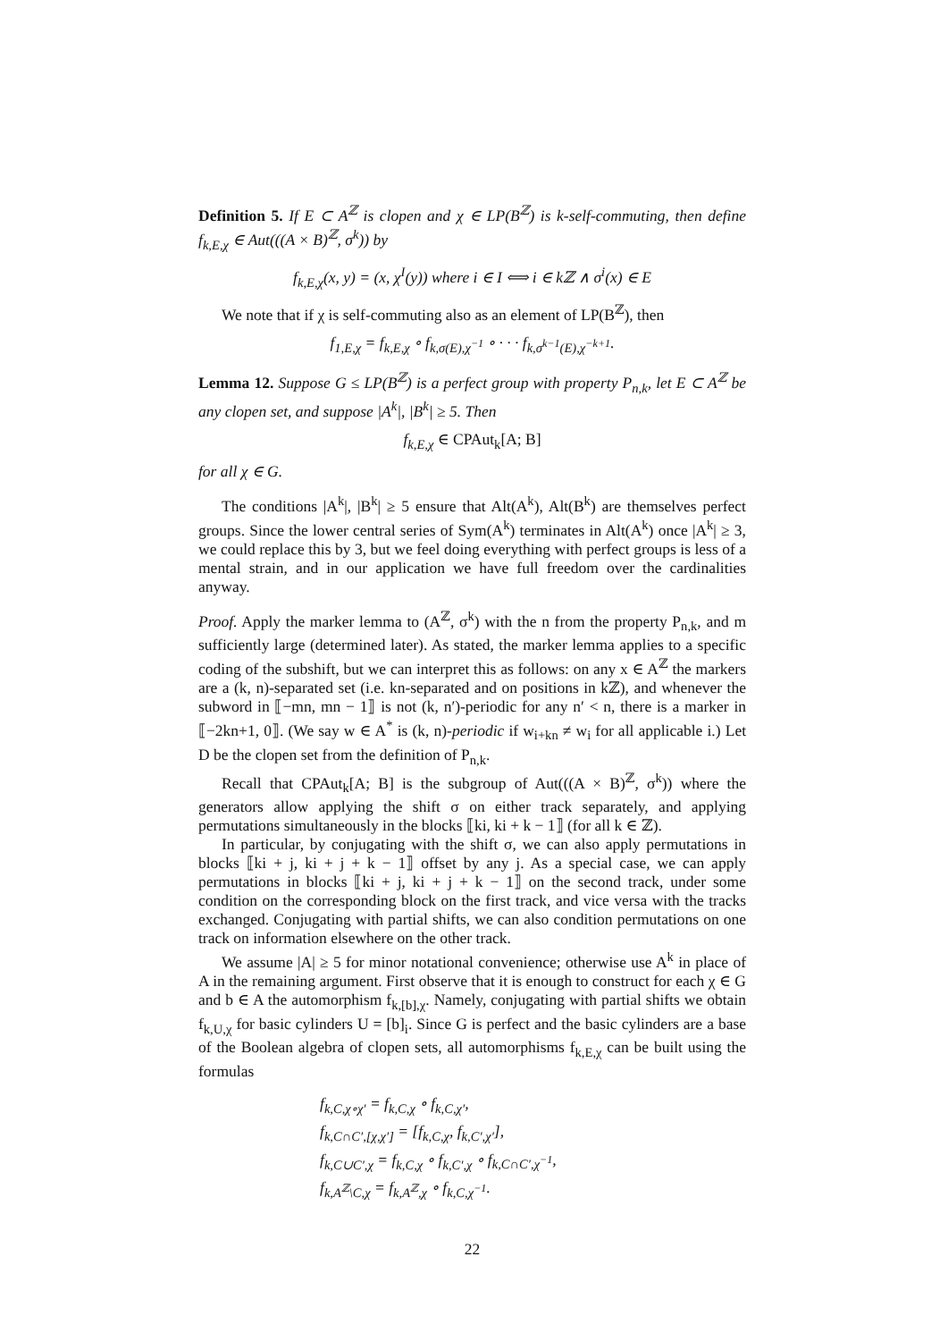Definition 5. If E ⊂ A<sup>ℤ</sup> is clopen and χ ∈ LP(B<sup>ℤ</sup>) is k-self-commuting, then define f<sub>k,E,χ</sub> ∈ Aut(((A × B)<sup>ℤ</sup>, σ<sup>k</sup>)) by
f<sub>k,E,χ</sub>(x, y) = (x, χ<sup>I</sup>(y)) where i ∈ I ⟺ i ∈ kℤ ∧ σ<sup>i</sup>(x) ∈ E
We note that if χ is self-commuting also as an element of LP(B<sup>ℤ</sup>), then
f<sub>1,E,χ</sub> = f<sub>k,E,χ</sub> ∘ f<sub>k,σ(E),χ<sup>−1</sup></sub> ∘ · · · f<sub>k,σ<sup>k−1</sup>(E),χ<sup>−k+1</sup></sub>.
Lemma 12. Suppose G ≤ LP(B<sup>ℤ</sup>) is a perfect group with property P<sub>n,k</sub>, let E ⊂ A<sup>ℤ</sup> be any clopen set, and suppose |A<sup>k</sup>|, |B<sup>k</sup>| ≥ 5. Then
f<sub>k,E,χ</sub> ∈ CPAut<sub>k</sub>[A; B]
for all χ ∈ G.
The conditions |A<sup>k</sup>|, |B<sup>k</sup>| ≥ 5 ensure that Alt(A<sup>k</sup>), Alt(B<sup>k</sup>) are themselves perfect groups. Since the lower central series of Sym(A<sup>k</sup>) terminates in Alt(A<sup>k</sup>) once |A<sup>k</sup>| ≥ 3, we could replace this by 3, but we feel doing everything with perfect groups is less of a mental strain, and in our application we have full freedom over the cardinalities anyway.
Proof. Apply the marker lemma to (A<sup>ℤ</sup>, σ<sup>k</sup>) with the n from the property P<sub>n,k</sub>, and m sufficiently large (determined later). As stated, the marker lemma applies to a specific coding of the subshift, but we can interpret this as follows: on any x ∈ A<sup>ℤ</sup> the markers are a (k, n)-separated set (i.e. kn-separated and on positions in kℤ), and whenever the subword in ⟦−mn, mn − 1⟧ is not (k, n′)-periodic for any n′ < n, there is a marker in ⟦−2kn+1, 0⟧. (We say w ∈ A<sup>*</sup> is (k, n)-periodic if w<sub>i+kn</sub> ≠ w<sub>i</sub> for all applicable i.) Let D be the clopen set from the definition of P<sub>n,k</sub>.
Recall that CPAut<sub>k</sub>[A; B] is the subgroup of Aut(((A × B)<sup>ℤ</sup>, σ<sup>k</sup>)) where the generators allow applying the shift σ on either track separately, and applying permutations simultaneously in the blocks ⟦ki, ki + k − 1⟧ (for all k ∈ ℤ).
In particular, by conjugating with the shift σ, we can also apply permutations in blocks ⟦ki + j, ki + j + k − 1⟧ offset by any j. As a special case, we can apply permutations in blocks ⟦ki + j, ki + j + k − 1⟧ on the second track, under some condition on the corresponding block on the first track, and vice versa with the tracks exchanged. Conjugating with partial shifts, we can also condition permutations on one track on information elsewhere on the other track.
We assume |A| ≥ 5 for minor notational convenience; otherwise use A<sup>k</sup> in place of A in the remaining argument. First observe that it is enough to construct for each χ ∈ G and b ∈ A the automorphism f<sub>k,[b],χ</sub>. Namely, conjugating with partial shifts we obtain f<sub>k,U,χ</sub> for basic cylinders U = [b]<sub>i</sub>. Since G is perfect and the basic cylinders are a base of the Boolean algebra of clopen sets, all automorphisms f<sub>k,E,χ</sub> can be built using the formulas
f<sub>k,C,χ∘χ′</sub> = f<sub>k,C,χ</sub> ∘ f<sub>k,C,χ′</sub>,
f<sub>k,C∩C′,[χ,χ′]</sub> = [f<sub>k,C,χ</sub>, f<sub>k,C′,χ′</sub>],
f<sub>k,C∪C′,χ</sub> = f<sub>k,C,χ</sub> ∘ f<sub>k,C′,χ</sub> ∘ f<sub>k,C∩C′,χ<sup>−1</sup></sub>,
f<sub>k,A<sup>ℤ</sup>\C,χ</sub> = f<sub>k,A<sup>ℤ</sup>,χ</sub> ∘ f<sub>k,C,χ<sup>−1</sup></sub>.
22